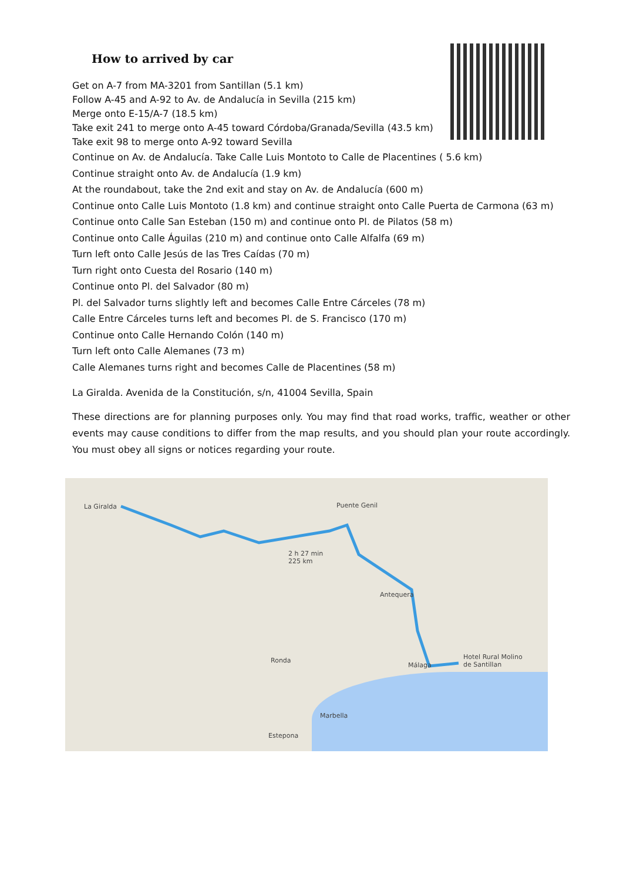How to arrived by car
Get on A-7 from MA-3201 from Santillan (5.1 km)
Follow A-45 and A-92 to Av. de Andalucía in Sevilla (215 km)
Merge onto E-15/A-7 (18.5 km)
Take exit 241 to merge onto A-45 toward Córdoba/Granada/Sevilla (43.5 km)
Take exit 98 to merge onto A-92 toward Sevilla
Continue on Av. de Andalucía. Take Calle Luis Montoto to Calle de Placentines ( 5.6 km)
Continue straight onto Av. de Andalucía (1.9 km)
At the roundabout, take the 2nd exit and stay on Av. de Andalucía (600 m)
Continue onto Calle Luis Montoto (1.8 km) and continue straight onto Calle Puerta de Carmona (63 m)
Continue onto Calle San Esteban (150 m) and continue onto Pl. de Pilatos (58 m)
Continue onto Calle Águilas (210 m) and continue onto Calle Alfalfa (69 m)
Turn left onto Calle Jesús de las Tres Caídas (70 m)
Turn right onto Cuesta del Rosario (140 m)
Continue onto Pl. del Salvador (80 m)
Pl. del Salvador turns slightly left and becomes Calle Entre Cárceles (78 m)
Calle Entre Cárceles turns left and becomes Pl. de S. Francisco (170 m)
Continue onto Calle Hernando Colón (140 m)
Turn left onto Calle Alemanes (73 m)
Calle Alemanes turns right and becomes Calle de Placentines (58 m)
La Giralda. Avenida de la Constitución, s/n, 41004 Sevilla, Spain
These directions are for planning purposes only. You may find that road works, traffic, weather or other events may cause conditions to differ from the map results, and you should plan your route accordingly. You must obey all signs or notices regarding your route.
La Giralda Puente Genil
2 h 27 min
225 km
Antequera
Málaga
Hotel Rural Molino
de Santillan
Marbella
Estepona
Ronda